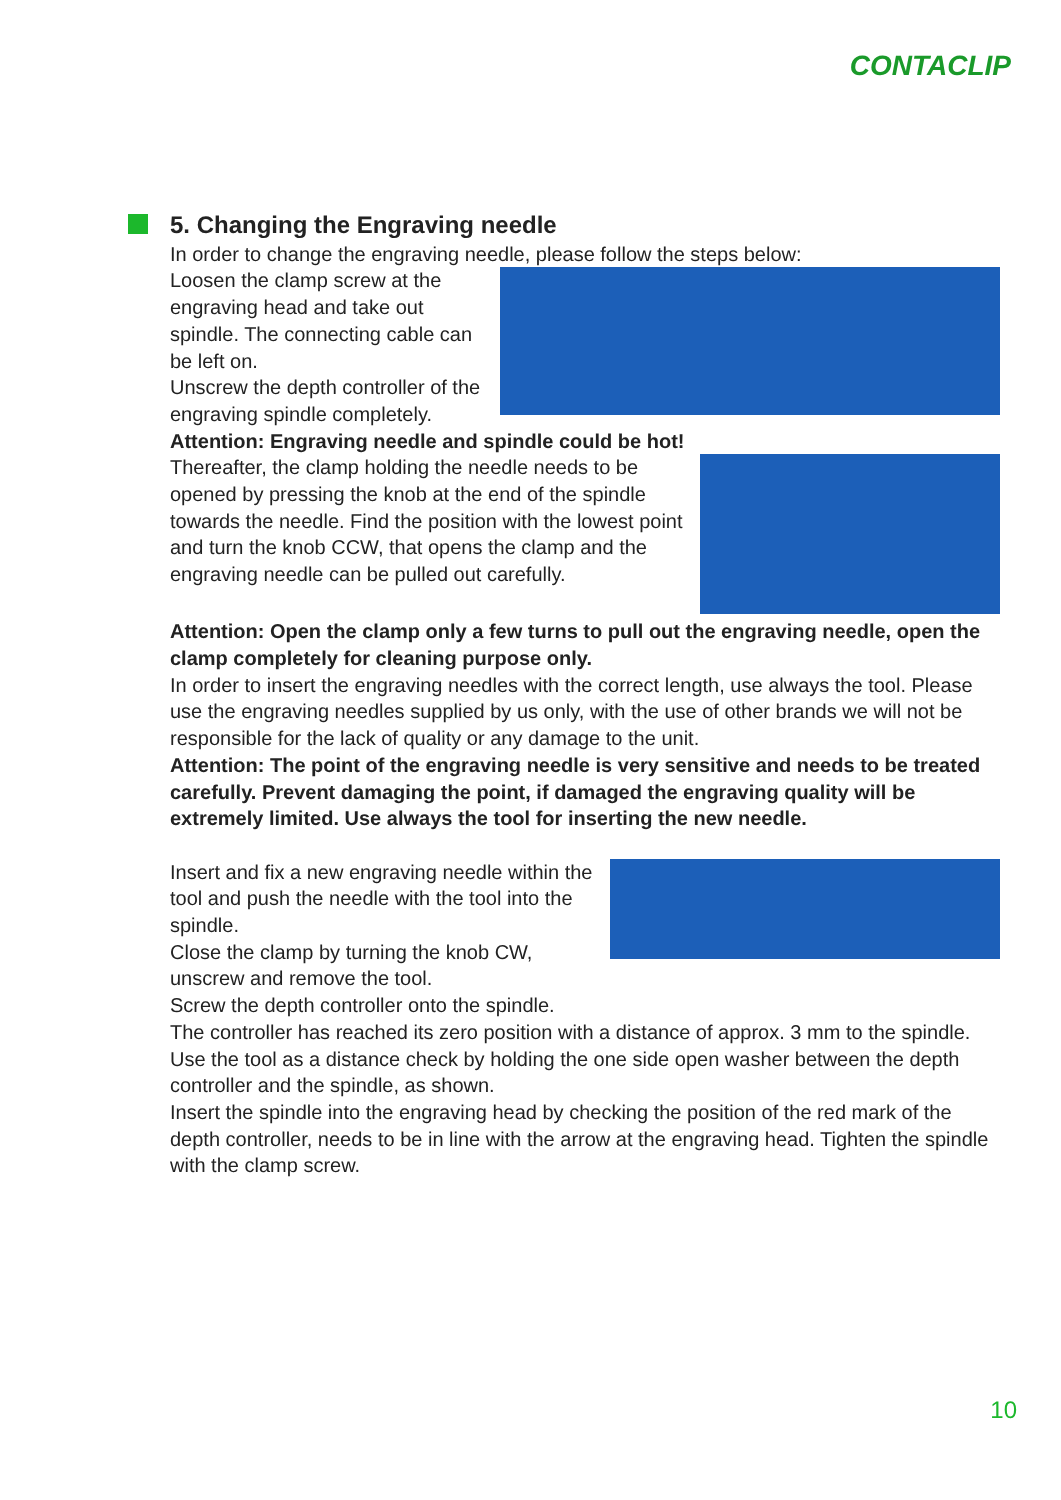CONTACLIP
5. Changing the Engraving needle
In order to change the engraving needle, please follow the steps below:
Loosen the clamp screw at the engraving head and take out spindle. The connecting cable can be left on.
Unscrew the depth controller of the engraving spindle completely.
Attention: Engraving needle and spindle could be hot!
Thereafter, the clamp holding the needle needs to be opened by pressing the knob at the end of the spindle towards the needle. Find the position with the lowest point and turn the knob CCW, that opens the clamp and the engraving needle can be pulled out carefully.
Attention: Open the clamp only a few turns to pull out the engraving needle, open the clamp completely for cleaning purpose only.
In order to insert the engraving needles with the correct length, use always the tool. Please use the engraving needles supplied by us only, with the use of other brands we will not be responsible for the lack of quality or any damage to the unit.
Attention: The point of the engraving needle is very sensitive and needs to be treated carefully. Prevent damaging the point, if damaged the engraving quality will be extremely limited. Use always the tool for inserting the new needle.
Insert and fix a new engraving needle within the tool and push the needle with the tool into the spindle.
Close the clamp by turning the knob CW, unscrew and remove the tool.
Screw the depth controller onto the spindle.
The controller has reached its zero position with a distance of approx. 3 mm to the spindle.
Use the tool as a distance check by holding the one side open washer between the depth controller and the spindle, as shown.
Insert the spindle into the engraving head by checking the position of the red mark of the depth controller, needs to be in line with the arrow at the engraving head. Tighten the spindle with the clamp screw.
10